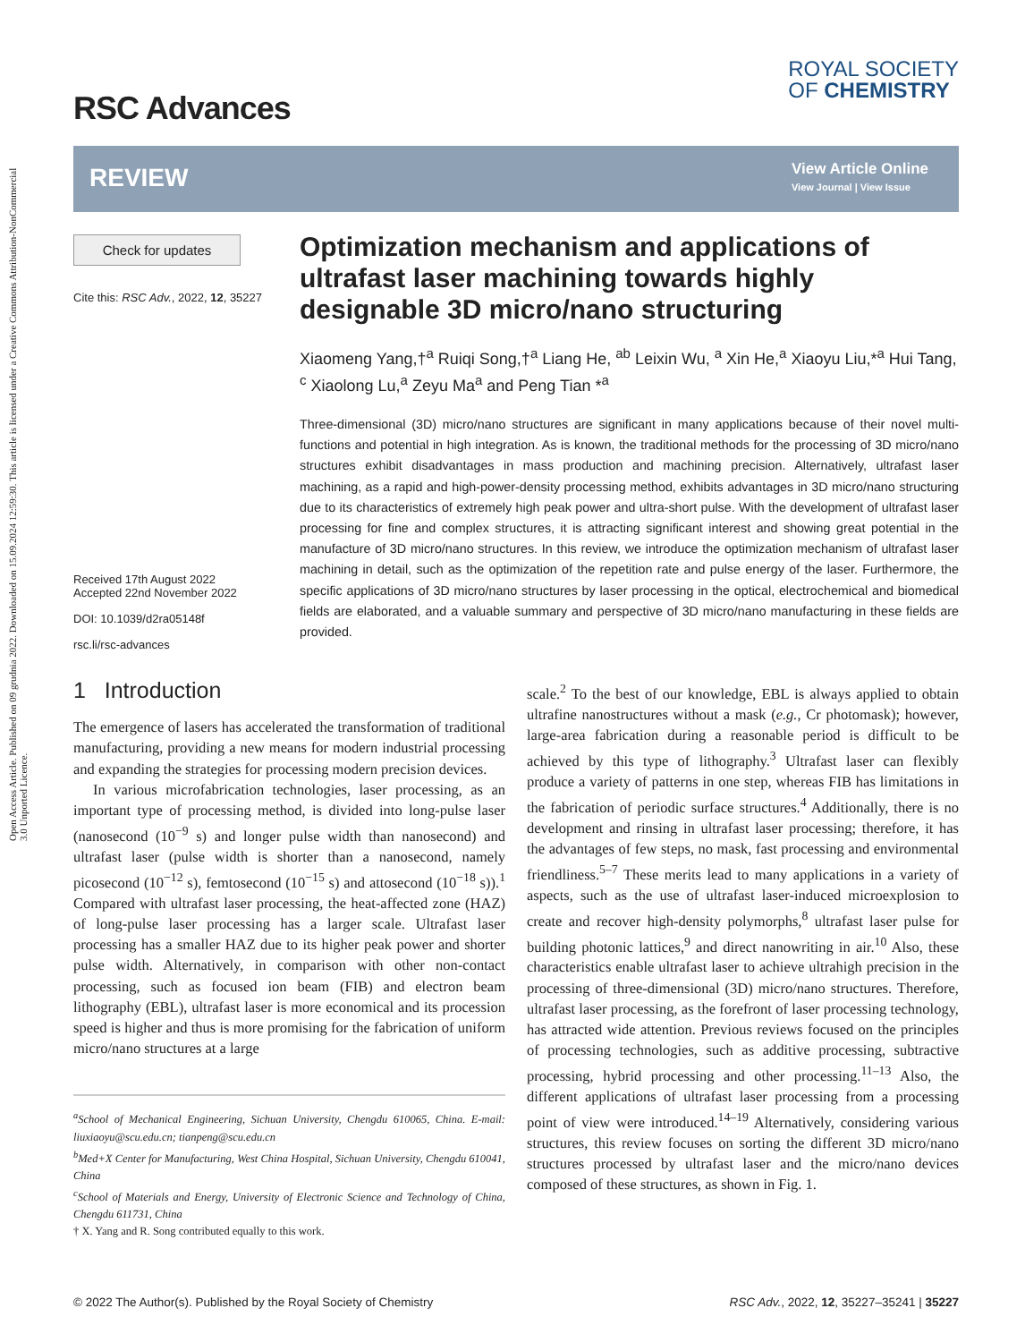Open Access Article. Published on 09 grudnia 2022. Downloaded on 15.09.2024 12:59:30. This article is licensed under a Creative Commons Attribution-NonCommercial 3.0 Unported Licence.
RSC Advances
ROYAL SOCIETY
OF CHEMISTRY
REVIEW
View Article Online
View Journal | View Issue
Check for updates
Cite this: RSC Adv., 2022, 12, 35227
Received 17th August 2022
Accepted 22nd November 2022
DOI: 10.1039/d2ra05148f
rsc.li/rsc-advances
Optimization mechanism and applications of ultrafast laser machining towards highly designable 3D micro/nano structuring
Xiaomeng Yang,†<sup>a</sup> Ruiqi Song,†<sup>a</sup> Liang He, <sup>ab</sup> Leixin Wu, <sup>a</sup> Xin He,<sup>a</sup> Xiaoyu Liu,*<sup>a</sup> Hui Tang, <sup>c</sup> Xiaolong Lu,<sup>a</sup> Zeyu Ma<sup>a</sup> and Peng Tian *<sup>a</sup>
Three-dimensional (3D) micro/nano structures are significant in many applications because of their novel multi-functions and potential in high integration. As is known, the traditional methods for the processing of 3D micro/nano structures exhibit disadvantages in mass production and machining precision. Alternatively, ultrafast laser machining, as a rapid and high-power-density processing method, exhibits advantages in 3D micro/nano structuring due to its characteristics of extremely high peak power and ultra-short pulse. With the development of ultrafast laser processing for fine and complex structures, it is attracting significant interest and showing great potential in the manufacture of 3D micro/nano structures. In this review, we introduce the optimization mechanism of ultrafast laser machining in detail, such as the optimization of the repetition rate and pulse energy of the laser. Furthermore, the specific applications of 3D micro/nano structures by laser processing in the optical, electrochemical and biomedical fields are elaborated, and a valuable summary and perspective of 3D micro/nano manufacturing in these fields are provided.
1 Introduction
The emergence of lasers has accelerated the transformation of traditional manufacturing, providing a new means for modern industrial processing and expanding the strategies for processing modern precision devices.
In various microfabrication technologies, laser processing, as an important type of processing method, is divided into long-pulse laser (nanosecond (10<sup>−9</sup> s) and longer pulse width than nanosecond) and ultrafast laser (pulse width is shorter than a nanosecond, namely picosecond (10<sup>−12</sup> s), femtosecond (10<sup>−15</sup> s) and attosecond (10<sup>−18</sup> s)).<sup>1</sup> Compared with ultrafast laser processing, the heat-affected zone (HAZ) of long-pulse laser processing has a larger scale. Ultrafast laser processing has a smaller HAZ due to its higher peak power and shorter pulse width. Alternatively, in comparison with other non-contact processing, such as focused ion beam (FIB) and electron beam lithography (EBL), ultrafast laser is more economical and its procession speed is higher and thus is more promising for the fabrication of uniform micro/nano structures at a large
<sup>a</sup> School of Mechanical Engineering, Sichuan University, Chengdu 610065, China. E-mail: liuxiaoyu@scu.edu.cn; tianpeng@scu.edu.cn
<sup>b</sup> Med+X Center for Manufacturing, West China Hospital, Sichuan University, Chengdu 610041, China
<sup>c</sup> School of Materials and Energy, University of Electronic Science and Technology of China, Chengdu 611731, China
† X. Yang and R. Song contributed equally to this work.
scale.<sup>2</sup> To the best of our knowledge, EBL is always applied to obtain ultrafine nanostructures without a mask (e.g., Cr photomask); however, large-area fabrication during a reasonable period is difficult to be achieved by this type of lithography.<sup>3</sup> Ultrafast laser can flexibly produce a variety of patterns in one step, whereas FIB has limitations in the fabrication of periodic surface structures.<sup>4</sup> Additionally, there is no development and rinsing in ultrafast laser processing; therefore, it has the advantages of few steps, no mask, fast processing and environmental friendliness.<sup>5–7</sup> These merits lead to many applications in a variety of aspects, such as the use of ultrafast laser-induced microexplosion to create and recover high-density polymorphs,<sup>8</sup> ultrafast laser pulse for building photonic lattices,<sup>9</sup> and direct nanowriting in air.<sup>10</sup> Also, these characteristics enable ultrafast laser to achieve ultrahigh precision in the processing of three-dimensional (3D) micro/nano structures. Therefore, ultrafast laser processing, as the forefront of laser processing technology, has attracted wide attention. Previous reviews focused on the principles of processing technologies, such as additive processing, subtractive processing, hybrid processing and other processing.<sup>11–13</sup> Also, the different applications of ultrafast laser processing from a processing point of view were introduced.<sup>14–19</sup> Alternatively, considering various structures, this review focuses on sorting the different 3D micro/nano structures processed by ultrafast laser and the micro/nano devices composed of these structures, as shown in Fig. 1.
© 2022 The Author(s). Published by the Royal Society of Chemistry RSC Adv., 2022, 12, 35227–35241 | 35227